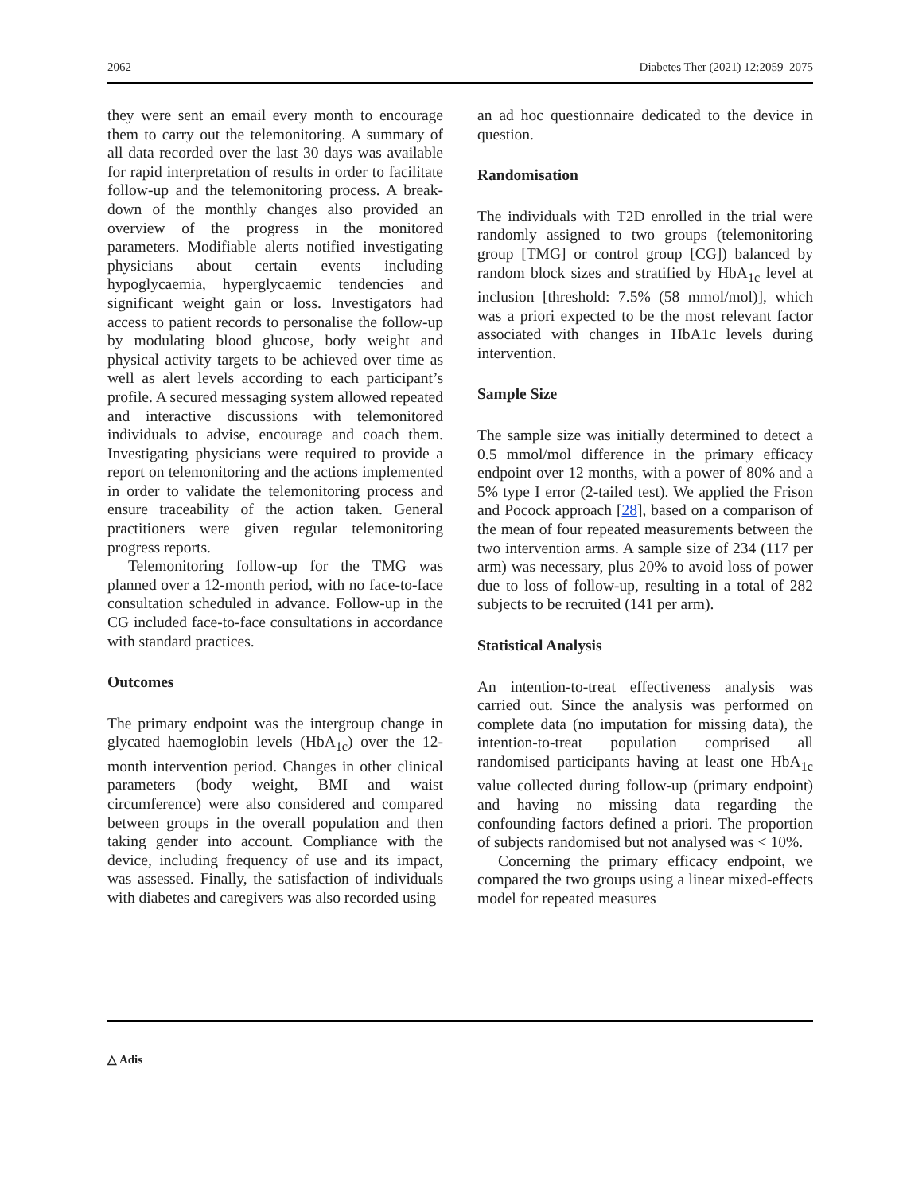2062 Diabetes Ther (2021) 12:2059–2075
they were sent an email every month to encourage them to carry out the telemonitoring. A summary of all data recorded over the last 30 days was available for rapid interpretation of results in order to facilitate follow-up and the telemonitoring process. A break-down of the monthly changes also provided an overview of the progress in the monitored parameters. Modifiable alerts notified investigating physicians about certain events including hypoglycaemia, hyperglycaemic tendencies and significant weight gain or loss. Investigators had access to patient records to personalise the follow-up by modulating blood glucose, body weight and physical activity targets to be achieved over time as well as alert levels according to each participant’s profile. A secured messaging system allowed repeated and interactive discussions with telemonitored individuals to advise, encourage and coach them. Investigating physicians were required to provide a report on telemonitoring and the actions implemented in order to validate the telemonitoring process and ensure traceability of the action taken. General practitioners were given regular telemonitoring progress reports.
Telemonitoring follow-up for the TMG was planned over a 12-month period, with no face-to-face consultation scheduled in advance. Follow-up in the CG included face-to-face consultations in accordance with standard practices.
Outcomes
The primary endpoint was the intergroup change in glycated haemoglobin levels (HbA<sub>1c</sub>) over the 12-month intervention period. Changes in other clinical parameters (body weight, BMI and waist circumference) were also considered and compared between groups in the overall population and then taking gender into account. Compliance with the device, including frequency of use and its impact, was assessed. Finally, the satisfaction of individuals with diabetes and caregivers was also recorded using
an ad hoc questionnaire dedicated to the device in question.
Randomisation
The individuals with T2D enrolled in the trial were randomly assigned to two groups (telemonitoring group [TMG] or control group [CG]) balanced by random block sizes and stratified by HbA<sub>1c</sub> level at inclusion [threshold: 7.5% (58 mmol/mol)], which was a priori expected to be the most relevant factor associated with changes in HbA1c levels during intervention.
Sample Size
The sample size was initially determined to detect a 0.5 mmol/mol difference in the primary efficacy endpoint over 12 months, with a power of 80% and a 5% type I error (2-tailed test). We applied the Frison and Pocock approach [28], based on a comparison of the mean of four repeated measurements between the two intervention arms. A sample size of 234 (117 per arm) was necessary, plus 20% to avoid loss of power due to loss of follow-up, resulting in a total of 282 subjects to be recruited (141 per arm).
Statistical Analysis
An intention-to-treat effectiveness analysis was carried out. Since the analysis was performed on complete data (no imputation for missing data), the intention-to-treat population comprised all randomised participants having at least one HbA<sub>1c</sub> value collected during follow-up (primary endpoint) and having no missing data regarding the confounding factors defined a priori. The proportion of subjects randomised but not analysed was < 10%.
Concerning the primary efficacy endpoint, we compared the two groups using a linear mixed-effects model for repeated measures
△ Adis